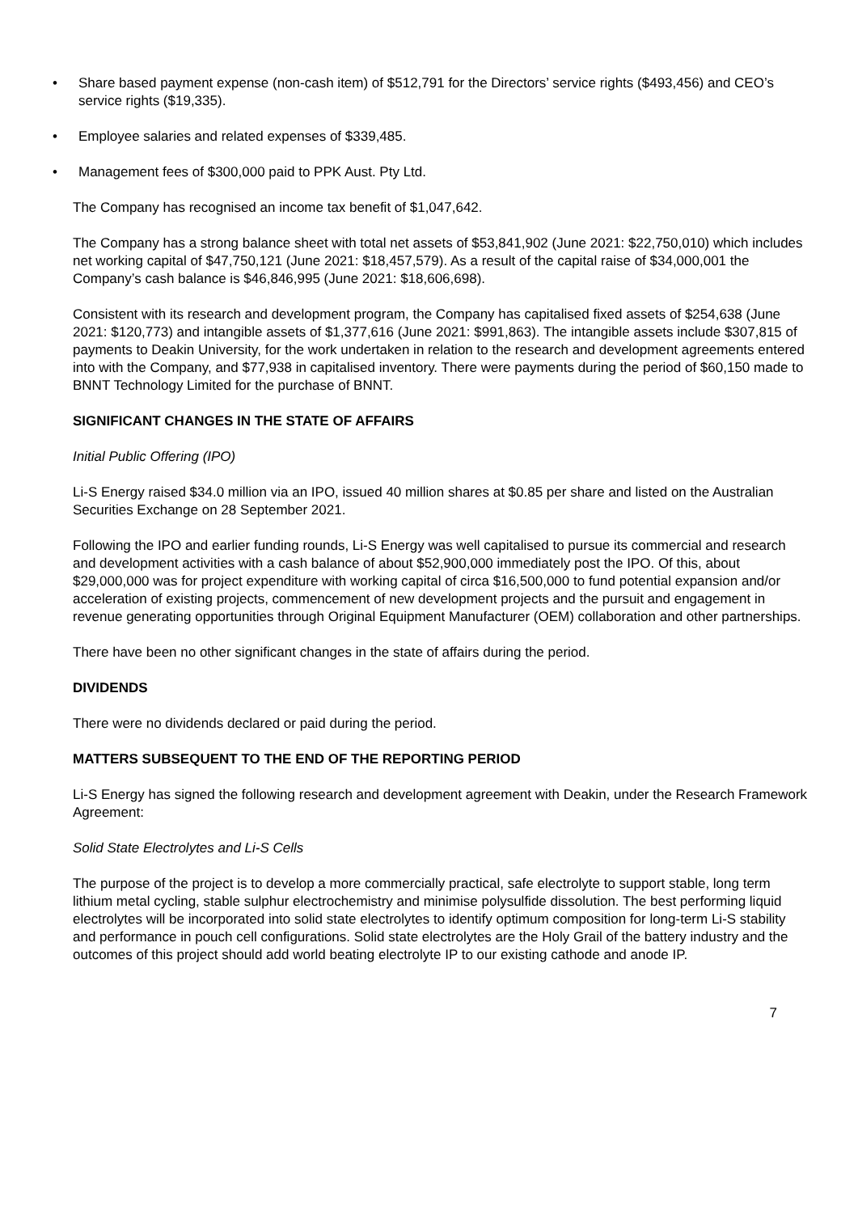• Share based payment expense (non-cash item) of $512,791 for the Directors’ service rights ($493,456) and CEO’s service rights ($19,335).
• Employee salaries and related expenses of $339,485.
• Management fees of $300,000 paid to PPK Aust. Pty Ltd.
The Company has recognised an income tax benefit of $1,047,642.
The Company has a strong balance sheet with total net assets of $53,841,902 (June 2021: $22,750,010) which includes net working capital of $47,750,121 (June 2021: $18,457,579). As a result of the capital raise of $34,000,001 the Company’s cash balance is $46,846,995 (June 2021: $18,606,698).
Consistent with its research and development program, the Company has capitalised fixed assets of $254,638 (June 2021: $120,773) and intangible assets of $1,377,616 (June 2021: $991,863). The intangible assets include $307,815 of payments to Deakin University, for the work undertaken in relation to the research and development agreements entered into with the Company, and $77,938 in capitalised inventory. There were payments during the period of $60,150 made to BNNT Technology Limited for the purchase of BNNT.
SIGNIFICANT CHANGES IN THE STATE OF AFFAIRS
Initial Public Offering (IPO)
Li-S Energy raised $34.0 million via an IPO, issued 40 million shares at $0.85 per share and listed on the Australian Securities Exchange on 28 September 2021.
Following the IPO and earlier funding rounds, Li-S Energy was well capitalised to pursue its commercial and research and development activities with a cash balance of about $52,900,000 immediately post the IPO. Of this, about $29,000,000 was for project expenditure with working capital of circa $16,500,000 to fund potential expansion and/or acceleration of existing projects, commencement of new development projects and the pursuit and engagement in revenue generating opportunities through Original Equipment Manufacturer (OEM) collaboration and other partnerships.
There have been no other significant changes in the state of affairs during the period.
DIVIDENDS
There were no dividends declared or paid during the period.
MATTERS SUBSEQUENT TO THE END OF THE REPORTING PERIOD
Li-S Energy has signed the following research and development agreement with Deakin, under the Research Framework Agreement:
Solid State Electrolytes and Li-S Cells
The purpose of the project is to develop a more commercially practical, safe electrolyte to support stable, long term lithium metal cycling, stable sulphur electrochemistry and minimise polysulfide dissolution. The best performing liquid electrolytes will be incorporated into solid state electrolytes to identify optimum composition for long-term Li-S stability and performance in pouch cell configurations. Solid state electrolytes are the Holy Grail of the battery industry and the outcomes of this project should add world beating electrolyte IP to our existing cathode and anode IP.
7